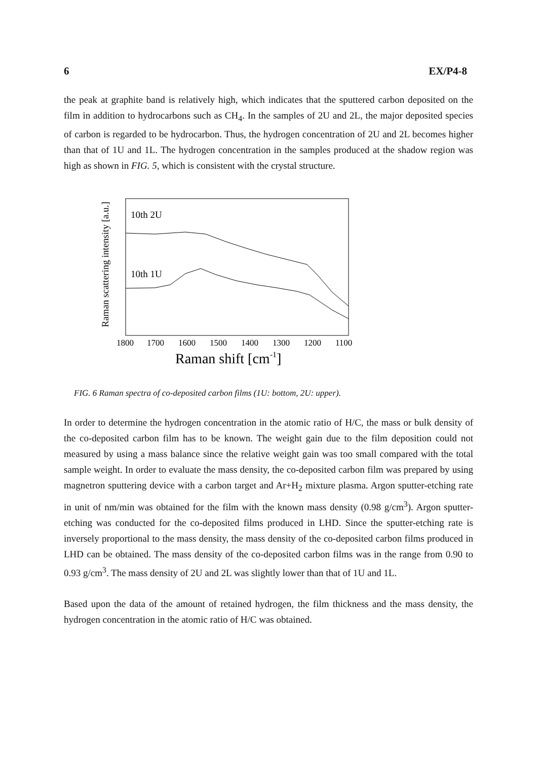6 EX/P4-8
the peak at graphite band is relatively high, which indicates that the sputtered carbon deposited on the film in addition to hydrocarbons such as CH<sub>4</sub>. In the samples of 2U and 2L, the major deposited species of carbon is regarded to be hydrocarbon. Thus, the hydrogen concentration of 2U and 2L becomes higher than that of 1U and 1L. The hydrogen concentration in the samples produced at the shadow region was high as shown in FIG. 5, which is consistent with the crystal structure.
Raman scattering intensity [a.u.]
10th 2U
10th 1U
1800
1700
1600
1500
1400
1300
1200
1100
Raman shift [cm-1]
FIG. 6 Raman spectra of co-deposited carbon films (1U: bottom, 2U: upper).
In order to determine the hydrogen concentration in the atomic ratio of H/C, the mass or bulk density of the co-deposited carbon film has to be known. The weight gain due to the film deposition could not measured by using a mass balance since the relative weight gain was too small compared with the total sample weight. In order to evaluate the mass density, the co-deposited carbon film was prepared by using magnetron sputtering device with a carbon target and Ar+H<sub>2</sub> mixture plasma. Argon sputter-etching rate in unit of nm/min was obtained for the film with the known mass density (0.98 g/cm<sup>3</sup>). Argon sputter-etching was conducted for the co-deposited films produced in LHD. Since the sputter-etching rate is inversely proportional to the mass density, the mass density of the co-deposited carbon films produced in LHD can be obtained. The mass density of the co-deposited carbon films was in the range from 0.90 to 0.93 g/cm<sup>3</sup>. The mass density of 2U and 2L was slightly lower than that of 1U and 1L.
Based upon the data of the amount of retained hydrogen, the film thickness and the mass density, the hydrogen concentration in the atomic ratio of H/C was obtained.